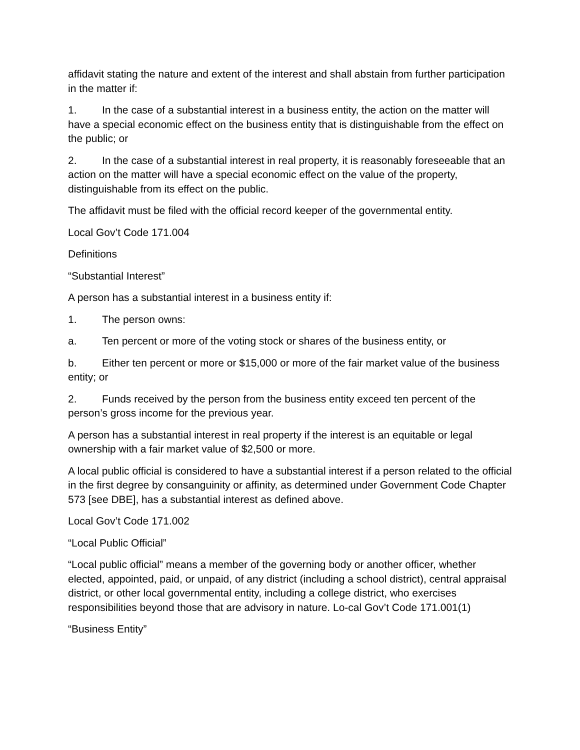affidavit stating the nature and extent of the interest and shall abstain from further participation in the matter if:
1. In the case of a substantial interest in a business entity, the action on the matter will have a special economic effect on the business entity that is distinguishable from the effect on the public; or
2. In the case of a substantial interest in real property, it is reasonably foreseeable that an action on the matter will have a special economic effect on the value of the property, distinguishable from its effect on the public.
The affidavit must be filed with the official record keeper of the governmental entity.
Local Gov’t Code 171.004
Definitions
“Substantial Interest”
A person has a substantial interest in a business entity if:
1. The person owns:
a. Ten percent or more of the voting stock or shares of the business entity, or
b. Either ten percent or more or $15,000 or more of the fair market value of the business entity; or
2. Funds received by the person from the business entity exceed ten percent of the person’s gross income for the previous year.
A person has a substantial interest in real property if the interest is an equitable or legal ownership with a fair market value of $2,500 or more.
A local public official is considered to have a substantial interest if a person related to the official in the first degree by consanguinity or affinity, as determined under Government Code Chapter 573 [see DBE], has a substantial interest as defined above.
Local Gov’t Code 171.002
“Local Public Official”
“Local public official” means a member of the governing body or another officer, whether elected, appointed, paid, or unpaid, of any district (including a school district), central appraisal district, or other local governmental entity, including a college district, who exercises responsibilities beyond those that are advisory in nature. Lo-cal Gov’t Code 171.001(1)
“Business Entity”